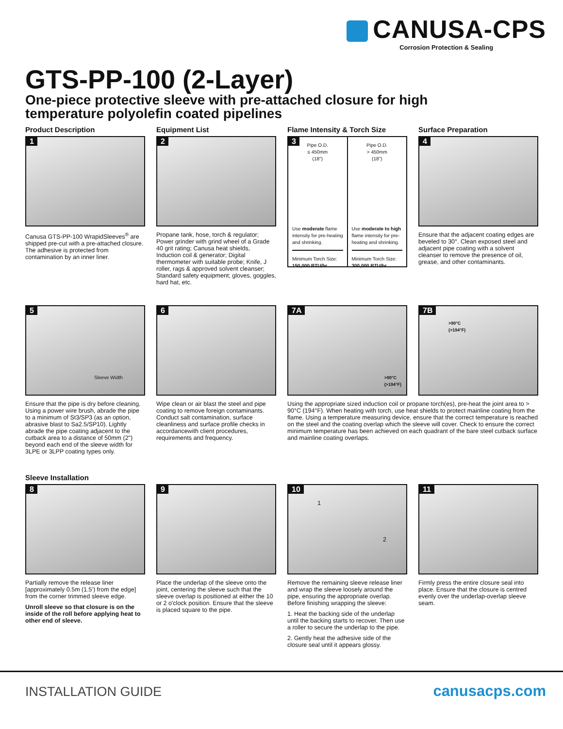CANUSA-CPS
Corrosion Protection & Sealing
GTS-PP-100 (2-Layer)
One-piece protective sleeve with pre-attached closure for high temperature polyolefin coated pipelines
Product Description
1
Canusa GTS-PP-100 WrapidSleeves<sup>®</sup> are shipped pre-cut with a pre-attached closure. The adhesive is protected from contamination by an inner liner.
Equipment List
2
Propane tank, hose, torch & regulator; Power grinder with grind wheel of a Grade 40 grit rating; Canusa heat shields, Induction coil & generator; Digital thermometer with suitable probe; Knife, J roller, rags & approved solvent cleanser; Standard safety equipment; gloves, goggles, hard hat, etc.
Flame Intensity & Torch Size
3
Pipe O.D.
≤ 450mm
(18")
Use moderate flame intensity for pre-heating and shrinking.
Minimum Torch Size:
150,000 BTU/hr.
Pipe O.D.
> 450mm
(18")
Use moderate to high flame intensity for pre-heating and shrinking.
Minimum Torch Size:
300,000 BTU/hr.
Surface Preparation
4
Ensure that the adjacent coating edges are beveled to 30°. Clean exposed steel and adjacent pipe coating with a solvent cleanser to remove the presence of oil, grease, and other contaminants.
5
Sleeve Width
Ensure that the pipe is dry before cleaning. Using a power wire brush, abrade the pipe to a minimum of St3/SP3 (as an option, abrasive blast to Sa2.5/SP10). Lightly abrade the pipe coating adjacent to the cutback area to a distance of 50mm (2") beyond each end of the sleeve width for 3LPE or 3LPP coating types only.
6
Wipe clean or air blast the steel and pipe coating to remove foreign contaminants. Conduct salt contamination, surface cleanliness and surface profile checks in accordancewith client procedures, requirements and frequency.
7A
>90°C
(>194°F)
7B
>90°C
(>194°F)
Using the appropriate sized induction coil or propane torch(es), pre-heat the joint area to > 90°C (194°F). When heating with torch, use heat shields to protect mainline coating from the flame. Using a temperature measuring device, ensure that the correct temperature is reached on the steel and the coating overlap which the sleeve will cover. Check to ensure the correct minimum temperature has been achieved on each quadrant of the bare steel cutback surface and mainline coating overlaps.
Sleeve Installation
8
Partially remove the release liner [approximately 0.5m (1.5') from the edge] from the corner trimmed sleeve edge.
Unroll sleeve so that closure is on the inside of the roll before applying heat to other end of sleeve.
9
Place the underlap of the sleeve onto the joint, centering the sleeve such that the sleeve overlap is positioned at either the 10 or 2 o'clock position. Ensure that the sleeve is placed square to the pipe.
10
1
2
Remove the remaining sleeve release liner and wrap the sleeve loosely around the pipe, ensuring the appropriate overlap. Before finishing wrapping the sleeve:
1. Heat the backing side of the underlap until the backing starts to recover. Then use a roller to secure the underlap to the pipe.
2. Gently heat the adhesive side of the closure seal until it appears glossy.
11
Firmly press the entire closure seal into place. Ensure that the closure is centred evenly over the underlap-overlap sleeve seam.
INSTALLATION GUIDE canusacps.com